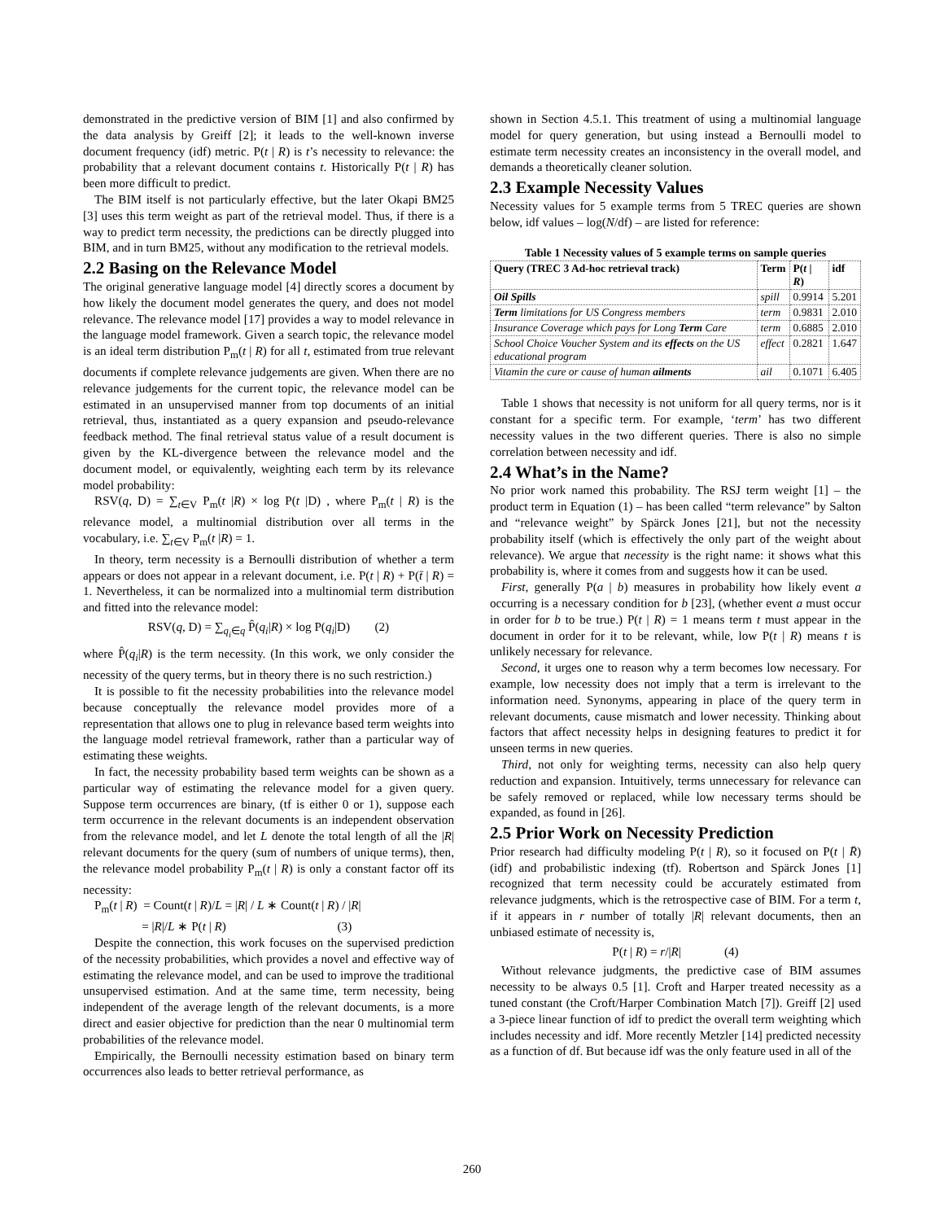demonstrated in the predictive version of BIM [1] and also confirmed by the data analysis by Greiff [2]; it leads to the well-known inverse document frequency (idf) metric. P(t | R) is t’s necessity to relevance: the probability that a relevant document contains t. Historically P(t | R) has been more difficult to predict.
The BIM itself is not particularly effective, but the later Okapi BM25 [3] uses this term weight as part of the retrieval model. Thus, if there is a way to predict term necessity, the predictions can be directly plugged into BIM, and in turn BM25, without any modification to the retrieval models.
2.2 Basing on the Relevance Model
The original generative language model [4] directly scores a document by how likely the document model generates the query, and does not model relevance. The relevance model [17] provides a way to model relevance in the language model framework. Given a search topic, the relevance model is an ideal term distribution P<sub>m</sub>(t | R) for all t, estimated from true relevant documents if complete relevance judgements are given. When there are no relevance judgements for the current topic, the relevance model can be estimated in an unsupervised manner from top documents of an initial retrieval, thus, instantiated as a query expansion and pseudo-relevance feedback method. The final retrieval status value of a result document is given by the KL-divergence between the relevance model and the document model, or equivalently, weighting each term by its relevance model probability:
RSV(q, D) = ∑<sub>t∈V</sub> P<sub>m</sub>(t |R) × log P(t |D) , where P<sub>m</sub>(t | R) is the relevance model, a multinomial distribution over all terms in the vocabulary, i.e. ∑<sub>t∈V</sub> P<sub>m</sub>(t |R) = 1.
In theory, term necessity is a Bernoulli distribution of whether a term appears or does not appear in a relevant document, i.e. P(t | R) + P(t̄ | R) = 1. Nevertheless, it can be normalized into a multinomial term distribution and fitted into the relevance model:
RSV(q, D) = ∑<sub>q<sub>i</sub>∈q</sub> P̂(q<sub>i</sub>|R) × log P(q<sub>i</sub>|D) (2)
where P̂(q<sub>i</sub>|R) is the term necessity. (In this work, we only consider the necessity of the query terms, but in theory there is no such restriction.)
It is possible to fit the necessity probabilities into the relevance model because conceptually the relevance model provides more of a representation that allows one to plug in relevance based term weights into the language model retrieval framework, rather than a particular way of estimating these weights.
In fact, the necessity probability based term weights can be shown as a particular way of estimating the relevance model for a given query. Suppose term occurrences are binary, (tf is either 0 or 1), suppose each term occurrence in the relevant documents is an independent observation from the relevance model, and let L denote the total length of all the |R| relevant documents for the query (sum of numbers of unique terms), then, the relevance model probability P<sub>m</sub>(t | R) is only a constant factor off its necessity:
P<sub>m</sub>(t | R) = Count(t | R)/L = |R| / L ∗ Count(t | R) / |R|
= |R|/L ∗ P(t | R) (3)
Despite the connection, this work focuses on the supervised prediction of the necessity probabilities, which provides a novel and effective way of estimating the relevance model, and can be used to improve the traditional unsupervised estimation. And at the same time, term necessity, being independent of the average length of the relevant documents, is a more direct and easier objective for prediction than the near 0 multinomial term probabilities of the relevance model.
Empirically, the Bernoulli necessity estimation based on binary term occurrences also leads to better retrieval performance, as
shown in Section 4.5.1. This treatment of using a multinomial language model for query generation, but using instead a Bernoulli model to estimate term necessity creates an inconsistency in the overall model, and demands a theoretically cleaner solution.
2.3 Example Necessity Values
Necessity values for 5 example terms from 5 TREC queries are shown below, idf values – log(N/df) – are listed for reference:
Table 1 Necessity values of 5 example terms on sample queries
| Query (TREC 3 Ad-hoc retrieval track) | Term | P( t / R ) | idf |
| --- | --- | --- | --- |
| Oil Spills | spill | 0.9914 | 5.201 |
| Term limitations for US Congress members | term | 0.9831 | 2.010 |
| Insurance Coverage which pays for Long Term Care | term | 0.6885 | 2.010 |
| School Choice Voucher System and its effects on the US educational program | effect | 0.2821 | 1.647 |
| Vitamin the cure or cause of human ailments | ail | 0.1071 | 6.405 |
Table 1 shows that necessity is not uniform for all query terms, nor is it constant for a specific term. For example, ‘term’ has two different necessity values in the two different queries. There is also no simple correlation between necessity and idf.
2.4 What’s in the Name?
No prior work named this probability. The RSJ term weight [1] – the product term in Equation (1) – has been called “term relevance” by Salton and “relevance weight” by Spärck Jones [21], but not the necessity probability itself (which is effectively the only part of the weight about relevance). We argue that necessity is the right name: it shows what this probability is, where it comes from and suggests how it can be used.
First, generally P(a | b) measures in probability how likely event a occurring is a necessary condition for b [23], (whether event a must occur in order for b to be true.) P(t | R) = 1 means term t must appear in the document in order for it to be relevant, while, low P(t | R) means t is unlikely necessary for relevance.
Second, it urges one to reason why a term becomes low necessary. For example, low necessity does not imply that a term is irrelevant to the information need. Synonyms, appearing in place of the query term in relevant documents, cause mismatch and lower necessity. Thinking about factors that affect necessity helps in designing features to predict it for unseen terms in new queries.
Third, not only for weighting terms, necessity can also help query reduction and expansion. Intuitively, terms unnecessary for relevance can be safely removed or replaced, while low necessary terms should be expanded, as found in [26].
2.5 Prior Work on Necessity Prediction
Prior research had difficulty modeling P(t | R), so it focused on P(t | R̄) (idf) and probabilistic indexing (tf). Robertson and Spärck Jones [1] recognized that term necessity could be accurately estimated from relevance judgments, which is the retrospective case of BIM. For a term t, if it appears in r number of totally |R| relevant documents, then an unbiased estimate of necessity is,
P(t | R) = r/|R| (4)
Without relevance judgments, the predictive case of BIM assumes necessity to be always 0.5 [1]. Croft and Harper treated necessity as a tuned constant (the Croft/Harper Combination Match [7]). Greiff [2] used a 3-piece linear function of idf to predict the overall term weighting which includes necessity and idf. More recently Metzler [14] predicted necessity as a function of df. But because idf was the only feature used in all of the
260